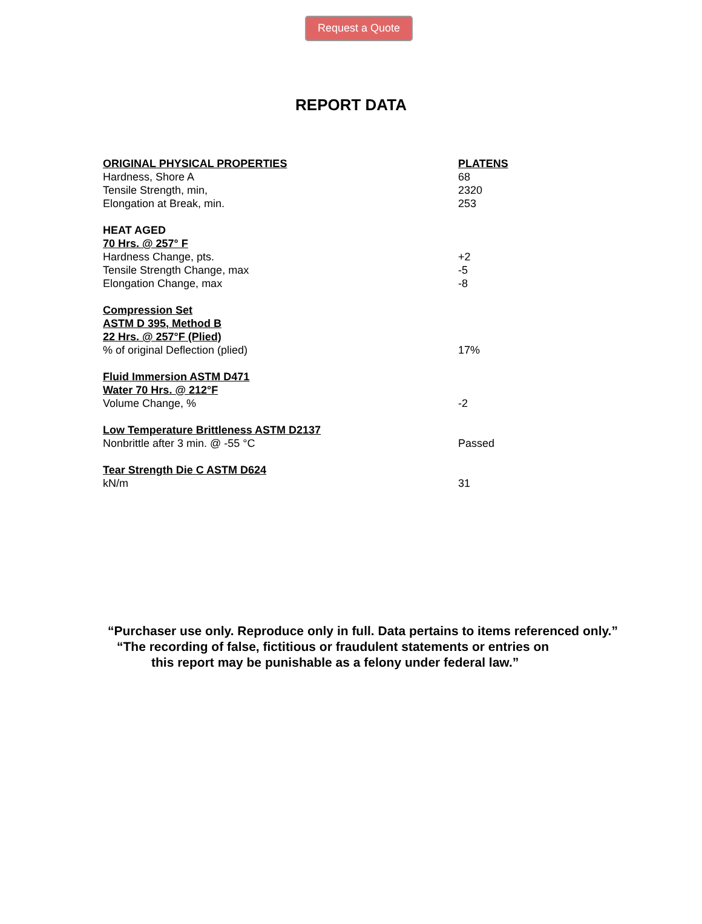Request a Quote
REPORT DATA
| ORIGINAL PHYSICAL PROPERTIES | PLATENS |
| --- | --- |
| Hardness, Shore A | 68 |
| Tensile Strength, min, | 2320 |
| Elongation at Break, min. | 253 |
| HEAT AGED | |
| 70 Hrs. @ 257° F | |
| Hardness Change, pts. | +2 |
| Tensile Strength Change, max | -5 |
| Elongation Change, max | -8 |
| Compression Set | |
| ASTM D 395, Method B | |
| 22 Hrs. @ 257°F (Plied) | |
| % of original Deflection (plied) | 17% |
| Fluid Immersion ASTM D471 | |
| Water 70 Hrs. @ 212°F | |
| Volume Change, % | -2 |
| Low Temperature Brittleness ASTM D2137 | |
| Nonbrittle after 3 min. @ -55 °C | Passed |
| Tear Strength Die C ASTM D624 | |
| kN/m | 31 |
“Purchaser use only. Reproduce only in full. Data pertains to items referenced only.”
“The recording of false, fictitious or fraudulent statements or entries on
this report may be punishable as a felony under federal law.”